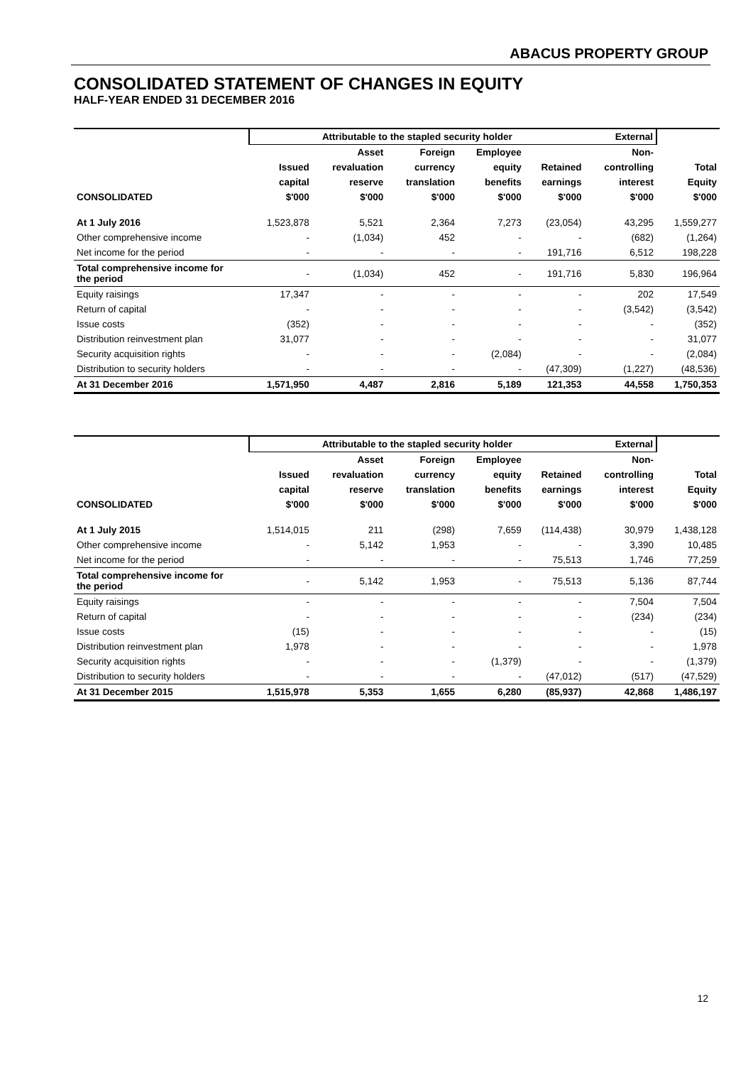ABACUS PROPERTY GROUP
CONSOLIDATED STATEMENT OF CHANGES IN EQUITY
HALF-YEAR ENDED 31 DECEMBER 2016
| | Attributable to the stapled security holder | | | | | External | |
| | | Asset | Foreign | Employee | | Non- | |
| | Issued | revaluation | currency | equity | Retained | controlling | Total |
| | capital | reserve | translation | benefits | earnings | interest | Equity |
| CONSOLIDATED | $'000 | $'000 | $'000 | $'000 | $'000 | $'000 | $'000 |
| At 1 July 2016 | 1,523,878 | 5,521 | 2,364 | 7,273 | (23,054) | 43,295 | 1,559,277 |
| Other comprehensive income | - | (1,034) | 452 | - | - | (682) | (1,264) |
| Net income for the period | - | - | - | - | 191,716 | 6,512 | 198,228 |
| Total comprehensive income for the period | - | (1,034) | 452 | - | 191,716 | 5,830 | 196,964 |
| Equity raisings | 17,347 | - | - | - | - | 202 | 17,549 |
| Return of capital | - | - | - | - | - | (3,542) | (3,542) |
| Issue costs | (352) | - | - | - | - | - | (352) |
| Distribution reinvestment plan | 31,077 | - | - | - | - | - | 31,077 |
| Security acquisition rights | - | - | - | (2,084) | - | - | (2,084) |
| Distribution to security holders | - | - | - | - | (47,309) | (1,227) | (48,536) |
| At 31 December 2016 | 1,571,950 | 4,487 | 2,816 | 5,189 | 121,353 | 44,558 | 1,750,353 |
| | Attributable to the stapled security holder | | | | | External | |
| | | Asset | Foreign | Employee | | Non- | |
| | Issued | revaluation | currency | equity | Retained | controlling | Total |
| | capital | reserve | translation | benefits | earnings | interest | Equity |
| CONSOLIDATED | $'000 | $'000 | $'000 | $'000 | $'000 | $'000 | $'000 |
| At 1 July 2015 | 1,514,015 | 211 | (298) | 7,659 | (114,438) | 30,979 | 1,438,128 |
| Other comprehensive income | - | 5,142 | 1,953 | - | - | 3,390 | 10,485 |
| Net income for the period | - | - | - | - | 75,513 | 1,746 | 77,259 |
| Total comprehensive income for the period | - | 5,142 | 1,953 | - | 75,513 | 5,136 | 87,744 |
| Equity raisings | - | - | - | - | - | 7,504 | 7,504 |
| Return of capital | - | - | - | - | - | (234) | (234) |
| Issue costs | (15) | - | - | - | - | - | (15) |
| Distribution reinvestment plan | 1,978 | - | - | - | - | - | 1,978 |
| Security acquisition rights | - | - | - | (1,379) | - | - | (1,379) |
| Distribution to security holders | - | - | - | - | (47,012) | (517) | (47,529) |
| At 31 December 2015 | 1,515,978 | 5,353 | 1,655 | 6,280 | (85,937) | 42,868 | 1,486,197 |
12